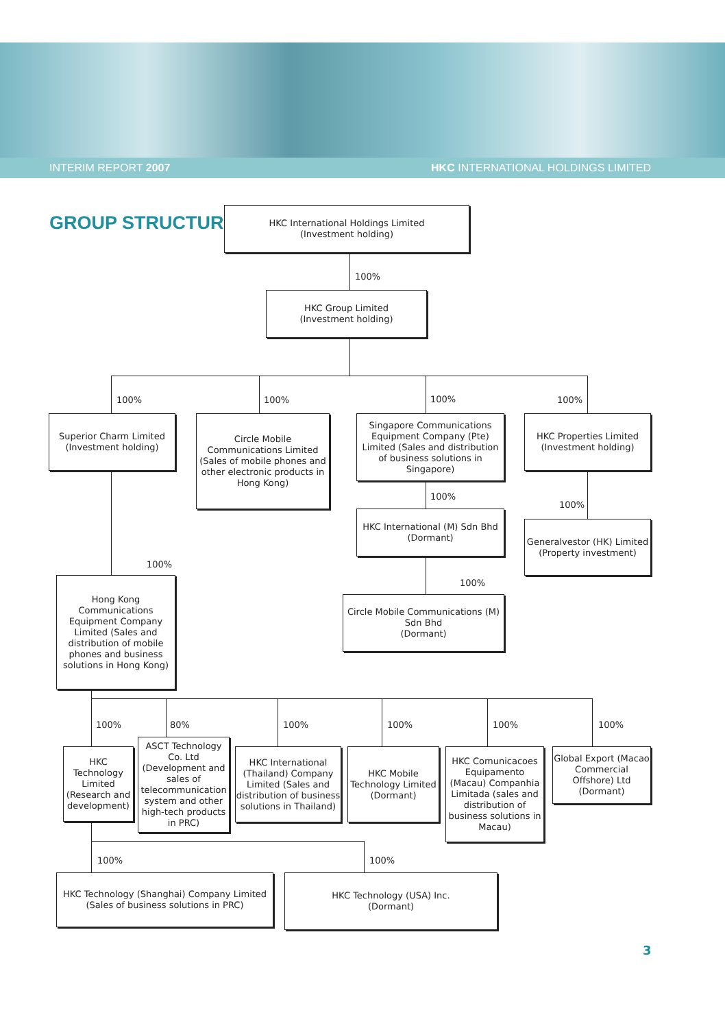INTERIM REPORT 2007 HKC INTERNATIONAL HOLDINGS LIMITED
GROUP STRUCTURE
HKC International Holdings Limited
(Investment holding)
100%
HKC Group Limited
(Investment holding)
100% 100% 100% 100%
Superior Charm Limited
(Investment holding)
Circle Mobile Communications Limited (Sales of mobile phones and other electronic products in Hong Kong)
Singapore Communications Equipment Company (Pte) Limited (Sales and distribution of business solutions in Singapore)
HKC Properties Limited
(Investment holding)
100%
100%
HKC International (M) Sdn Bhd
(Dormant)
Generalvestor (HK) Limited
(Property investment)
100%
100%
Hong Kong Communications Equipment Company Limited (Sales and distribution of mobile phones and business solutions in Hong Kong)
Circle Mobile Communications (M) Sdn Bhd
(Dormant)
100% 80% 100% 100% 100% 100%
HKC Technology Limited (Research and development)
ASCT Technology Co. Ltd (Development and sales of telecommunication system and other high-tech products in PRC)
HKC International (Thailand) Company Limited (Sales and distribution of business solutions in Thailand)
HKC Mobile Technology Limited (Dormant)
HKC Comunicacoes Equipamento (Macau) Companhia Limitada (sales and distribution of business solutions in Macau)
Global Export (Macao Commercial Offshore) Ltd (Dormant)
100% 100%
HKC Technology (Shanghai) Company Limited
(Sales of business solutions in PRC)
HKC Technology (USA) Inc.
(Dormant)
3